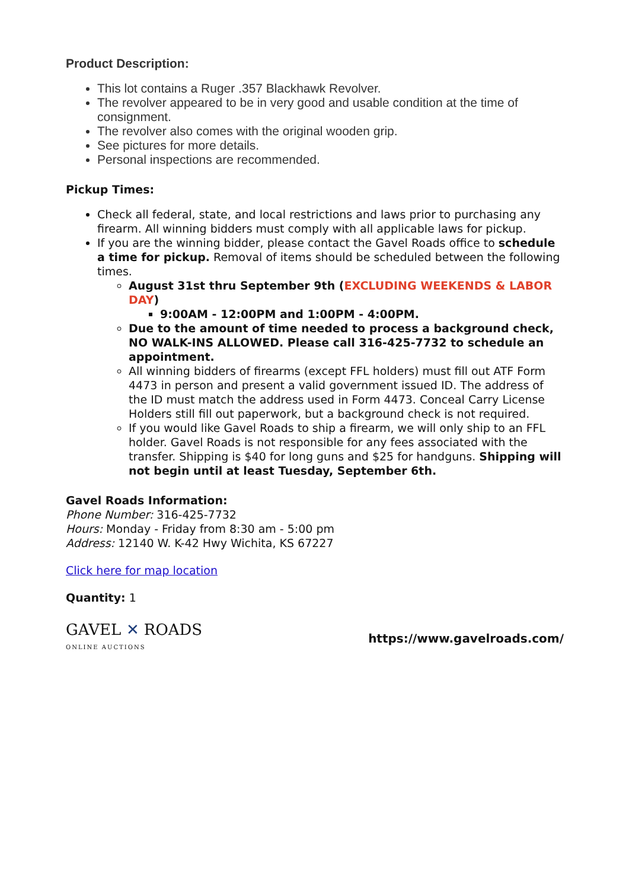Product Description:
This lot contains a Ruger .357 Blackhawk Revolver.
The revolver appeared to be in very good and usable condition at the time of consignment.
The revolver also comes with the original wooden grip.
See pictures for more details.
Personal inspections are recommended.
Pickup Times:
Check all federal, state, and local restrictions and laws prior to purchasing any firearm. All winning bidders must comply with all applicable laws for pickup.
If you are the winning bidder, please contact the Gavel Roads office to schedule a time for pickup. Removal of items should be scheduled between the following times.
August 31st thru September 9th (EXCLUDING WEEKENDS & LABOR DAY)
9:00AM - 12:00PM and 1:00PM - 4:00PM.
Due to the amount of time needed to process a background check, NO WALK-INS ALLOWED. Please call 316-425-7732 to schedule an appointment.
All winning bidders of firearms (except FFL holders) must fill out ATF Form 4473 in person and present a valid government issued ID. The address of the ID must match the address used in Form 4473. Conceal Carry License Holders still fill out paperwork, but a background check is not required.
If you would like Gavel Roads to ship a firearm, we will only ship to an FFL holder. Gavel Roads is not responsible for any fees associated with the transfer. Shipping is $40 for long guns and $25 for handguns. Shipping will not begin until at least Tuesday, September 6th.
Gavel Roads Information:
Phone Number: 316-425-7732
Hours: Monday - Friday from 8:30 am - 5:00 pm
Address: 12140 W. K-42 Hwy Wichita, KS 67227
Click here for map location
Quantity: 1
GAVEL ✕ ROADS
ONLINE AUCTIONS
https://www.gavelroads.com/